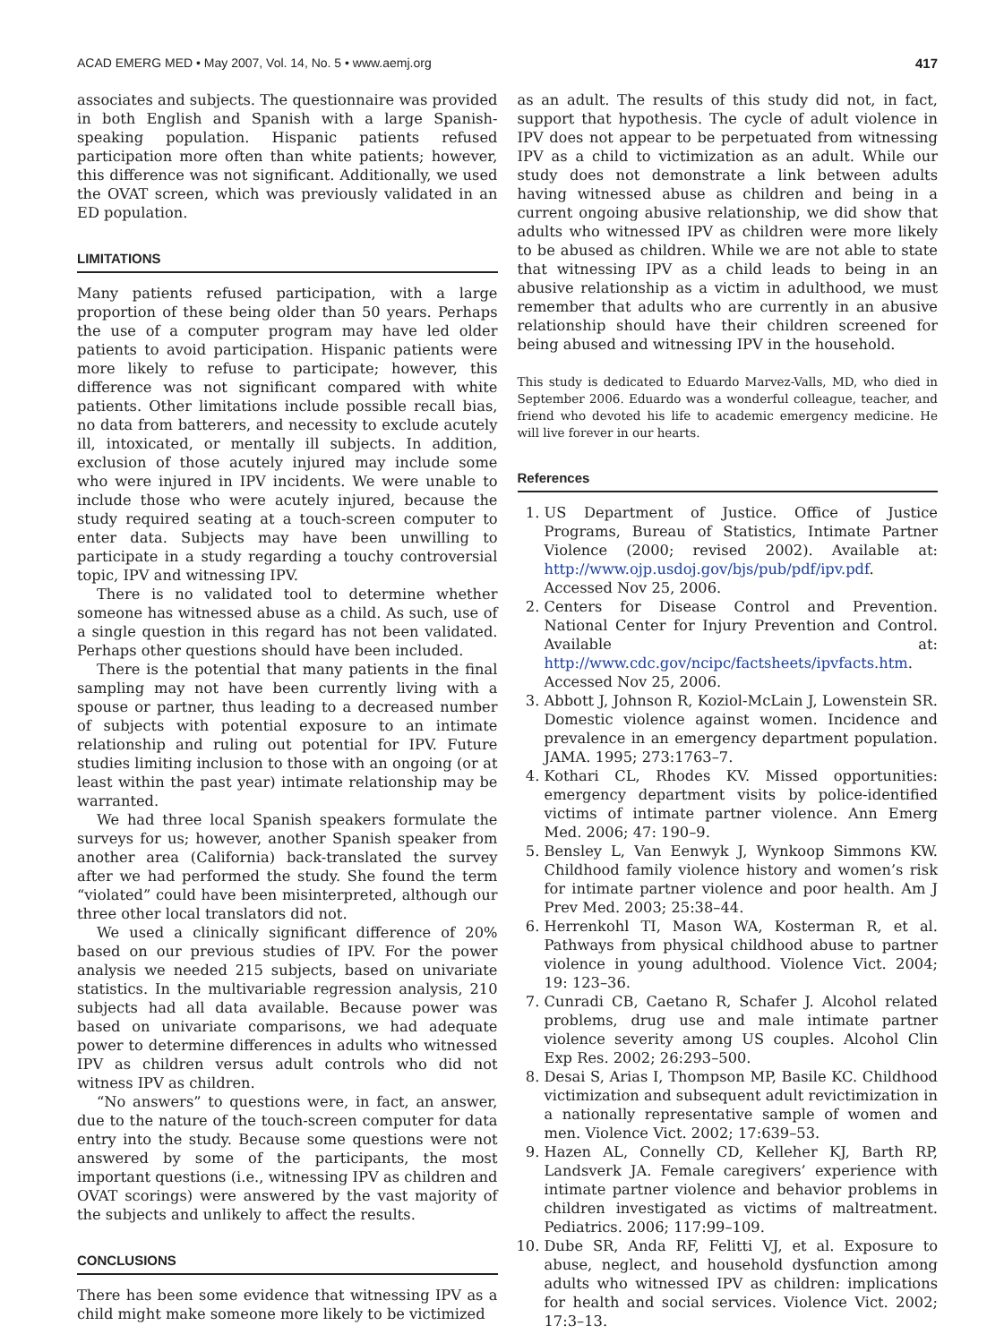ACAD EMERG MED • May 2007, Vol. 14, No. 5 • www.aemj.org 417
associates and subjects. The questionnaire was provided in both English and Spanish with a large Spanish-speaking population. Hispanic patients refused participation more often than white patients; however, this difference was not significant. Additionally, we used the OVAT screen, which was previously validated in an ED population.
LIMITATIONS
Many patients refused participation, with a large proportion of these being older than 50 years. Perhaps the use of a computer program may have led older patients to avoid participation. Hispanic patients were more likely to refuse to participate; however, this difference was not significant compared with white patients. Other limitations include possible recall bias, no data from batterers, and necessity to exclude acutely ill, intoxicated, or mentally ill subjects. In addition, exclusion of those acutely injured may include some who were injured in IPV incidents. We were unable to include those who were acutely injured, because the study required seating at a touch-screen computer to enter data. Subjects may have been unwilling to participate in a study regarding a touchy controversial topic, IPV and witnessing IPV.
There is no validated tool to determine whether someone has witnessed abuse as a child. As such, use of a single question in this regard has not been validated. Perhaps other questions should have been included.
There is the potential that many patients in the final sampling may not have been currently living with a spouse or partner, thus leading to a decreased number of subjects with potential exposure to an intimate relationship and ruling out potential for IPV. Future studies limiting inclusion to those with an ongoing (or at least within the past year) intimate relationship may be warranted.
We had three local Spanish speakers formulate the surveys for us; however, another Spanish speaker from another area (California) back-translated the survey after we had performed the study. She found the term “violated” could have been misinterpreted, although our three other local translators did not.
We used a clinically significant difference of 20% based on our previous studies of IPV. For the power analysis we needed 215 subjects, based on univariate statistics. In the multivariable regression analysis, 210 subjects had all data available. Because power was based on univariate comparisons, we had adequate power to determine differences in adults who witnessed IPV as children versus adult controls who did not witness IPV as children.
“No answers” to questions were, in fact, an answer, due to the nature of the touch-screen computer for data entry into the study. Because some questions were not answered by some of the participants, the most important questions (i.e., witnessing IPV as children and OVAT scorings) were answered by the vast majority of the subjects and unlikely to affect the results.
CONCLUSIONS
There has been some evidence that witnessing IPV as a child might make someone more likely to be victimized
as an adult. The results of this study did not, in fact, support that hypothesis. The cycle of adult violence in IPV does not appear to be perpetuated from witnessing IPV as a child to victimization as an adult. While our study does not demonstrate a link between adults having witnessed abuse as children and being in a current ongoing abusive relationship, we did show that adults who witnessed IPV as children were more likely to be abused as children. While we are not able to state that witnessing IPV as a child leads to being in an abusive relationship as a victim in adulthood, we must remember that adults who are currently in an abusive relationship should have their children screened for being abused and witnessing IPV in the household.
This study is dedicated to Eduardo Marvez-Valls, MD, who died in September 2006. Eduardo was a wonderful colleague, teacher, and friend who devoted his life to academic emergency medicine. He will live forever in our hearts.
References
1. US Department of Justice. Office of Justice Programs, Bureau of Statistics, Intimate Partner Violence (2000; revised 2002). Available at: http://www.ojp.usdoj.gov/bjs/pub/pdf/ipv.pdf. Accessed Nov 25, 2006.
2. Centers for Disease Control and Prevention. National Center for Injury Prevention and Control. Available at: http://www.cdc.gov/ncipc/factsheets/ipvfacts.htm. Accessed Nov 25, 2006.
3. Abbott J, Johnson R, Koziol-McLain J, Lowenstein SR. Domestic violence against women. Incidence and prevalence in an emergency department population. JAMA. 1995; 273:1763–7.
4. Kothari CL, Rhodes KV. Missed opportunities: emergency department visits by police-identified victims of intimate partner violence. Ann Emerg Med. 2006; 47: 190–9.
5. Bensley L, Van Eenwyk J, Wynkoop Simmons KW. Childhood family violence history and women’s risk for intimate partner violence and poor health. Am J Prev Med. 2003; 25:38–44.
6. Herrenkohl TI, Mason WA, Kosterman R, et al. Pathways from physical childhood abuse to partner violence in young adulthood. Violence Vict. 2004; 19: 123–36.
7. Cunradi CB, Caetano R, Schafer J. Alcohol related problems, drug use and male intimate partner violence severity among US couples. Alcohol Clin Exp Res. 2002; 26:293–500.
8. Desai S, Arias I, Thompson MP, Basile KC. Childhood victimization and subsequent adult revictimization in a nationally representative sample of women and men. Violence Vict. 2002; 17:639–53.
9. Hazen AL, Connelly CD, Kelleher KJ, Barth RP, Landsverk JA. Female caregivers’ experience with intimate partner violence and behavior problems in children investigated as victims of maltreatment. Pediatrics. 2006; 117:99–109.
10. Dube SR, Anda RF, Felitti VJ, et al. Exposure to abuse, neglect, and household dysfunction among adults who witnessed IPV as children: implications for health and social services. Violence Vict. 2002; 17:3–13.